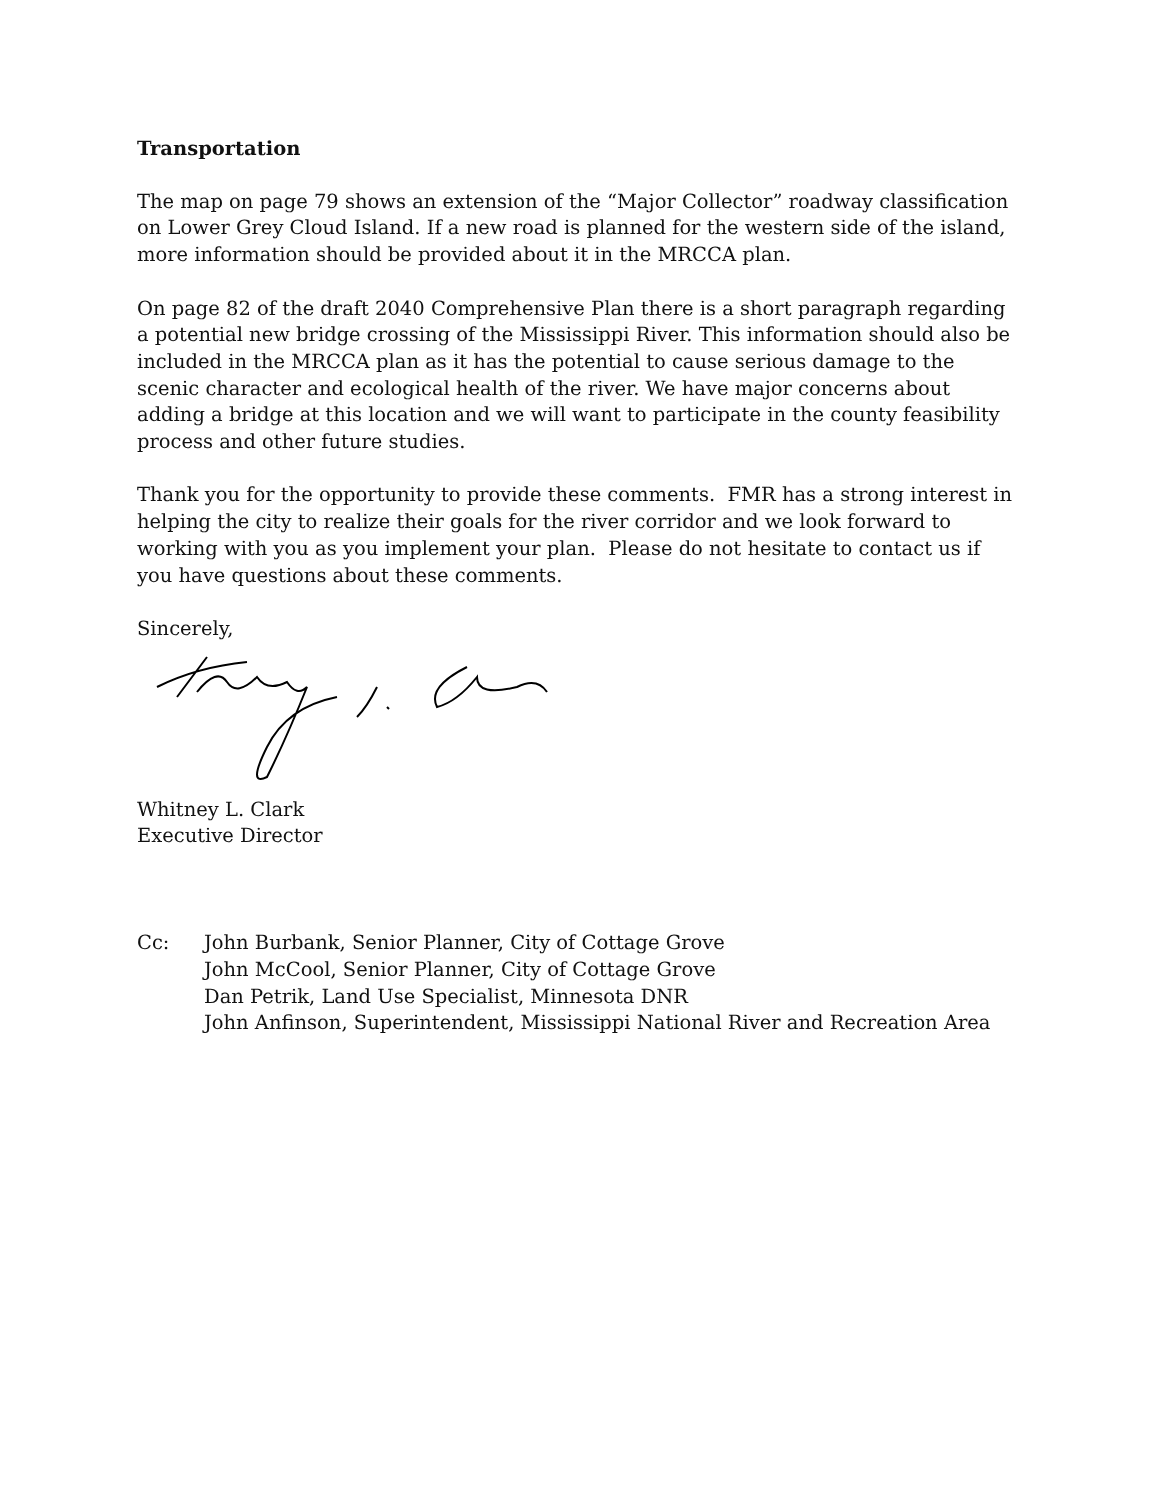Transportation
The map on page 79 shows an extension of the “Major Collector” roadway classification on Lower Grey Cloud Island. If a new road is planned for the western side of the island, more information should be provided about it in the MRCCA plan.
On page 82 of the draft 2040 Comprehensive Plan there is a short paragraph regarding a potential new bridge crossing of the Mississippi River. This information should also be included in the MRCCA plan as it has the potential to cause serious damage to the scenic character and ecological health of the river. We have major concerns about adding a bridge at this location and we will want to participate in the county feasibility process and other future studies.
Thank you for the opportunity to provide these comments. FMR has a strong interest in helping the city to realize their goals for the river corridor and we look forward to working with you as you implement your plan. Please do not hesitate to contact us if you have questions about these comments.
Sincerely,
Whitney L. Clark
Executive Director
Cc: John Burbank, Senior Planner, City of Cottage Grove
John McCool, Senior Planner, City of Cottage Grove
Dan Petrik, Land Use Specialist, Minnesota DNR
John Anfinson, Superintendent, Mississippi National River and Recreation Area